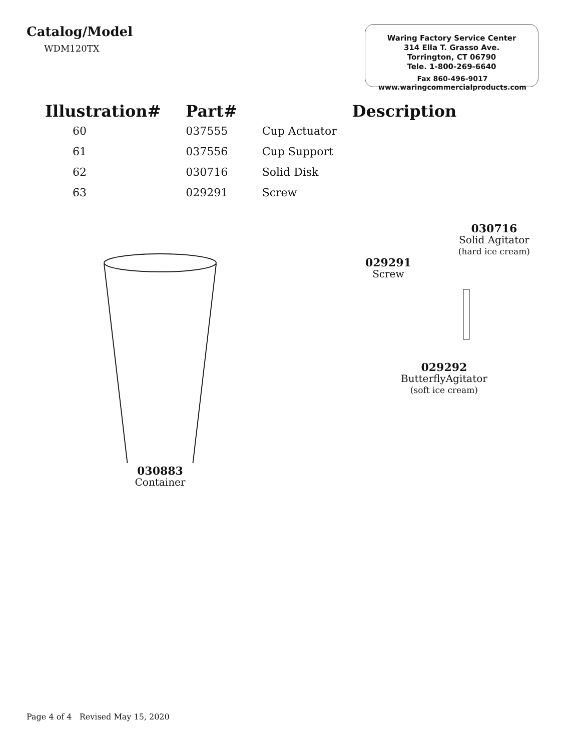Catalog/Model
WDM120TX
Waring Factory Service Center
314 Ella T. Grasso Ave.
Torrington, CT 06790
Tele. 1-800-269-6640
Fax 860-496-9017
www.waringcommercialproducts.com
| Illustration# | Part# | Description |
| --- | --- | --- |
| 60 | 037555 | Cup Actuator |
| 61 | 037556 | Cup Support |
| 62 | 030716 | Solid Disk |
| 63 | 029291 | Screw |
030883
Container
030716
Solid Agitator
(hard ice cream)
029291
Screw
029292
ButterflyAgitator
(soft ice cream)
Page 4 of 4 Revised May 15, 2020